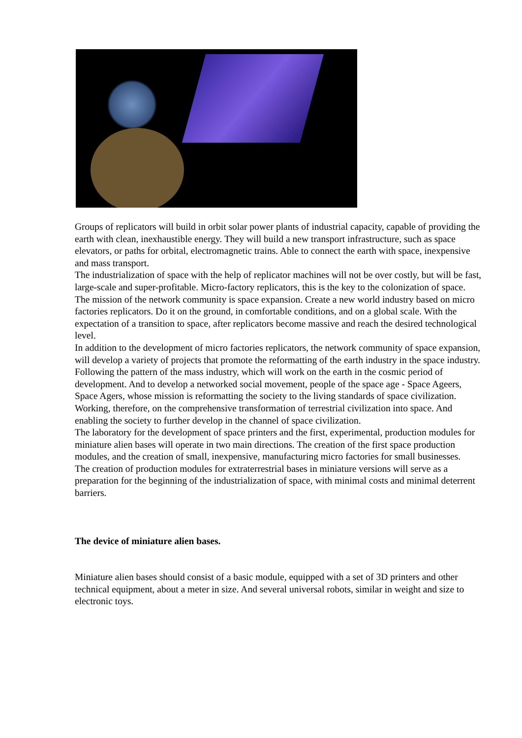Groups of replicators will build in orbit solar power plants of industrial capacity, capable of providing the earth with clean, inexhaustible energy. They will build a new transport infrastructure, such as space elevators, or paths for orbital, electromagnetic trains. Able to connect the earth with space, inexpensive and mass transport.
The industrialization of space with the help of replicator machines will not be over costly, but will be fast, large-scale and super-profitable. Micro-factory replicators, this is the key to the colonization of space.
The mission of the network community is space expansion. Create a new world industry based on micro factories replicators. Do it on the ground, in comfortable conditions, and on a global scale. With the expectation of a transition to space, after replicators become massive and reach the desired technological level.
In addition to the development of micro factories replicators, the network community of space expansion, will develop a variety of projects that promote the reformatting of the earth industry in the space industry. Following the pattern of the mass industry, which will work on the earth in the cosmic period of development. And to develop a networked social movement, people of the space age - Space Ageers, Space Agers, whose mission is reformatting the society to the living standards of space civilization. Working, therefore, on the comprehensive transformation of terrestrial civilization into space. And enabling the society to further develop in the channel of space civilization.
The laboratory for the development of space printers and the first, experimental, production modules for miniature alien bases will operate in two main directions. The creation of the first space production modules, and the creation of small, inexpensive, manufacturing micro factories for small businesses.
The creation of production modules for extraterrestrial bases in miniature versions will serve as a preparation for the beginning of the industrialization of space, with minimal costs and minimal deterrent barriers.
The device of miniature alien bases.
Miniature alien bases should consist of a basic module, equipped with a set of 3D printers and other technical equipment, about a meter in size. And several universal robots, similar in weight and size to electronic toys.